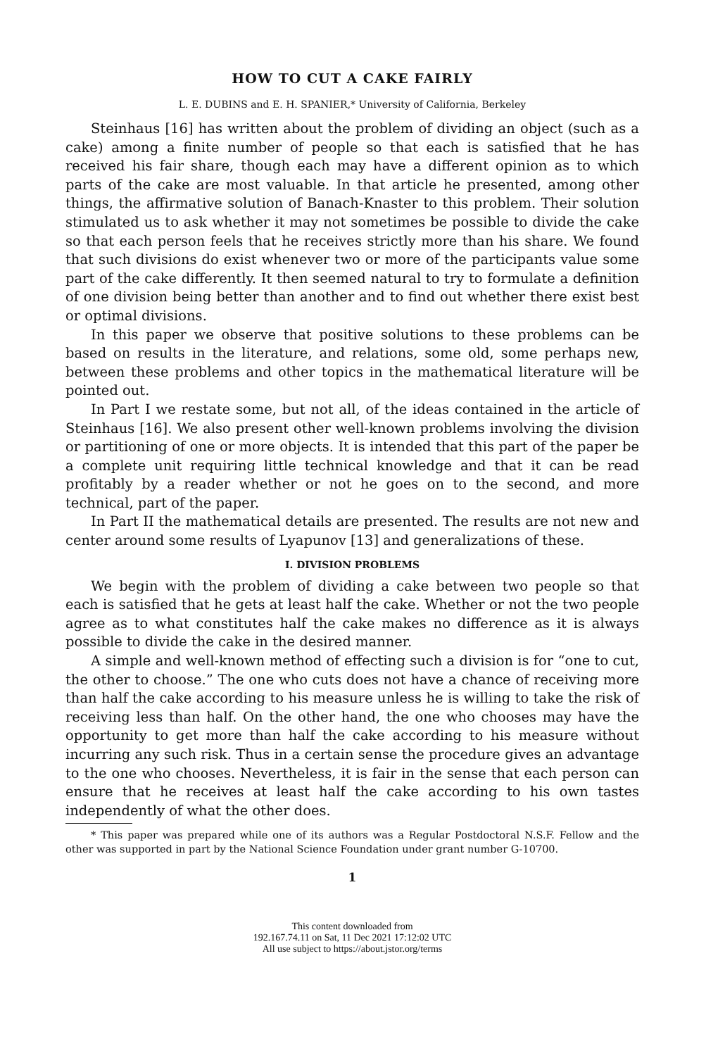HOW TO CUT A CAKE FAIRLY
L. E. DUBINS and E. H. SPANIER,* University of California, Berkeley
Steinhaus [16] has written about the problem of dividing an object (such as a cake) among a finite number of people so that each is satisfied that he has received his fair share, though each may have a different opinion as to which parts of the cake are most valuable. In that article he presented, among other things, the affirmative solution of Banach-Knaster to this problem. Their solution stimulated us to ask whether it may not sometimes be possible to divide the cake so that each person feels that he receives strictly more than his share. We found that such divisions do exist whenever two or more of the participants value some part of the cake differently. It then seemed natural to try to formulate a definition of one division being better than another and to find out whether there exist best or optimal divisions.
In this paper we observe that positive solutions to these problems can be based on results in the literature, and relations, some old, some perhaps new, between these problems and other topics in the mathematical literature will be pointed out.
In Part I we restate some, but not all, of the ideas contained in the article of Steinhaus [16]. We also present other well-known problems involving the division or partitioning of one or more objects. It is intended that this part of the paper be a complete unit requiring little technical knowledge and that it can be read profitably by a reader whether or not he goes on to the second, and more technical, part of the paper.
In Part II the mathematical details are presented. The results are not new and center around some results of Lyapunov [13] and generalizations of these.
I. DIVISION PROBLEMS
We begin with the problem of dividing a cake between two people so that each is satisfied that he gets at least half the cake. Whether or not the two people agree as to what constitutes half the cake makes no difference as it is always possible to divide the cake in the desired manner.
A simple and well-known method of effecting such a division is for “one to cut, the other to choose.” The one who cuts does not have a chance of receiving more than half the cake according to his measure unless he is willing to take the risk of receiving less than half. On the other hand, the one who chooses may have the opportunity to get more than half the cake according to his measure without incurring any such risk. Thus in a certain sense the procedure gives an advantage to the one who chooses. Nevertheless, it is fair in the sense that each person can ensure that he receives at least half the cake according to his own tastes independently of what the other does.
* This paper was prepared while one of its authors was a Regular Postdoctoral N.S.F. Fellow and the other was supported in part by the National Science Foundation under grant number G-10700.
1
This content downloaded from
192.167.74.11 on Sat, 11 Dec 2021 17:12:02 UTC
All use subject to https://about.jstor.org/terms